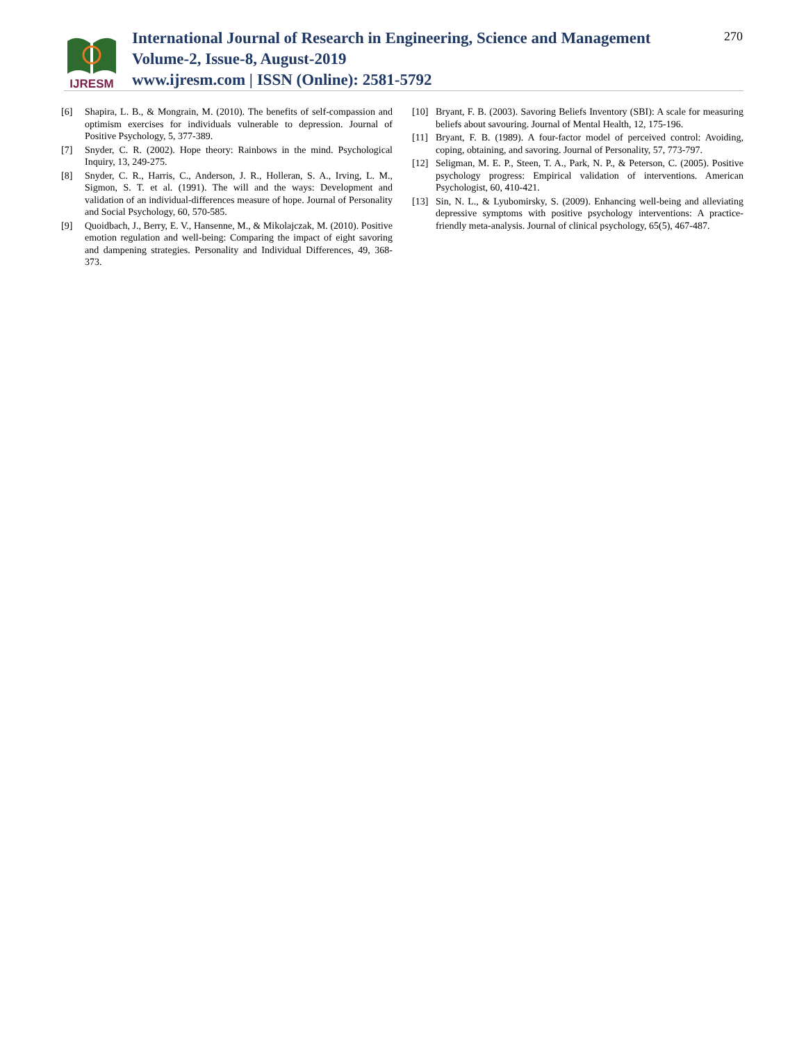IJRESM
International Journal of Research in Engineering, Science and Management
Volume-2, Issue-8, August-2019
www.ijresm.com | ISSN (Online): 2581-5792
270
[6] Shapira, L. B., & Mongrain, M. (2010). The benefits of self-compassion and optimism exercises for individuals vulnerable to depression. Journal of Positive Psychology, 5, 377-389.
[7] Snyder, C. R. (2002). Hope theory: Rainbows in the mind. Psychological Inquiry, 13, 249-275.
[8] Snyder, C. R., Harris, C., Anderson, J. R., Holleran, S. A., Irving, L. M., Sigmon, S. T. et al. (1991). The will and the ways: Development and validation of an individual-differences measure of hope. Journal of Personality and Social Psychology, 60, 570-585.
[9] Quoidbach, J., Berry, E. V., Hansenne, M., & Mikolajczak, M. (2010). Positive emotion regulation and well-being: Comparing the impact of eight savoring and dampening strategies. Personality and Individual Differences, 49, 368-373.
[10] Bryant, F. B. (2003). Savoring Beliefs Inventory (SBI): A scale for measuring beliefs about savouring. Journal of Mental Health, 12, 175-196.
[11] Bryant, F. B. (1989). A four-factor model of perceived control: Avoiding, coping, obtaining, and savoring. Journal of Personality, 57, 773-797.
[12] Seligman, M. E. P., Steen, T. A., Park, N. P., & Peterson, C. (2005). Positive psychology progress: Empirical validation of interventions. American Psychologist, 60, 410-421.
[13] Sin, N. L., & Lyubomirsky, S. (2009). Enhancing well-being and alleviating depressive symptoms with positive psychology interventions: A practice-friendly meta-analysis. Journal of clinical psychology, 65(5), 467-487.